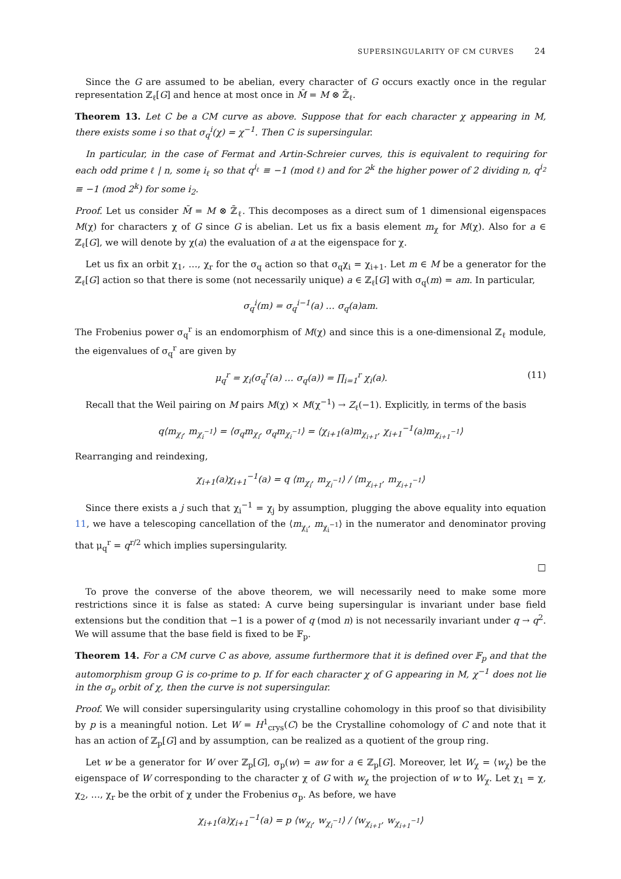SUPERSINGULARITY OF CM CURVES 24
Since the G are assumed to be abelian, every character of G occurs exactly once in the regular representation ℤ<sub>ℓ</sub>[G] and hence at most once in M̄ = M ⊗ ℤ̄<sub>ℓ</sub>.
Theorem 13. Let C be a CM curve as above. Suppose that for each character χ appearing in M, there exists some i so that σ<sub>q</sub><sup>i</sup>(χ) = χ<sup>−1</sup>. Then C is supersingular.
In particular, in the case of Fermat and Artin-Schreier curves, this is equivalent to requiring for each odd prime ℓ | n, some i<sub>ℓ</sub> so that q<sup>i<sub>ℓ</sub></sup> ≡ −1 (mod ℓ) and for 2<sup>k</sup> the higher power of 2 dividing n, q<sup>i<sub>2</sub></sup> ≡ −1 (mod 2<sup>k</sup>) for some i<sub>2</sub>.
Proof. Let us consider M̄ = M ⊗ ℤ̄<sub>ℓ</sub>. This decomposes as a direct sum of 1 dimensional eigenspaces M(χ) for characters χ of G since G is abelian. Let us fix a basis element m<sub>χ</sub> for M(χ). Also for a ∈ ℤ<sub>ℓ</sub>[G], we will denote by χ(a) the evaluation of a at the eigenspace for χ.
Let us fix an orbit χ<sub>1</sub>, …, χ<sub>r</sub> for the σ<sub>q</sub> action so that σ<sub>q</sub>χ<sub>i</sub> = χ<sub>i+1</sub>. Let m ∈ M be a generator for the ℤ<sub>ℓ</sub>[G] action so that there is some (not necessarily unique) a ∈ ℤ<sub>ℓ</sub>[G] with σ<sub>q</sub>(m) = am. In particular,
σ<sub>q</sub><sup>i</sup>(m) = σ<sub>q</sub><sup>i−1</sup>(a) … σ<sub>q</sub>(a)am.
The Frobenius power σ<sub>q</sub><sup>r</sup> is an endomorphism of M(χ) and since this is a one-dimensional ℤ<sub>ℓ</sub> module, the eigenvalues of σ<sub>q</sub><sup>r</sup> are given by
μ<sub>q</sub><sup>r</sup> = χ<sub>i</sub>(σ<sub>q</sub><sup>r</sup>(a) … σ<sub>q</sub>(a)) = ∏<sub>i=1</sub><sup>r</sup> χ<sub>i</sub>(a). (11)
Recall that the Weil pairing on M pairs M(χ) × M(χ<sup>−1</sup>) → Z<sub>ℓ</sub>(−1). Explicitly, in terms of the basis
q⟨m<sub>χ<sub>i</sub></sub>, m<sub>χ<sub>i</sub><sup>−1</sup></sub>⟩ = ⟨σ<sub>q</sub>m<sub>χ<sub>i</sub></sub>, σ<sub>q</sub>m<sub>χ<sub>i</sub><sup>−1</sup></sub>⟩ = ⟨χ<sub>i+1</sub>(a)m<sub>χ<sub>i+1</sub></sub>, χ<sub>i+1</sub><sup>−1</sup>(a)m<sub>χ<sub>i+1</sub><sup>−1</sup></sub>⟩
Rearranging and reindexing,
χ<sub>i+1</sub>(a)χ<sub>i+1</sub><sup>−1</sup>(a) = q ⟨m<sub>χ<sub>i</sub></sub>, m<sub>χ<sub>i</sub><sup>−1</sup></sub>⟩ / ⟨m<sub>χ<sub>i+1</sub></sub>, m<sub>χ<sub>i+1</sub><sup>−1</sup></sub>⟩
Since there exists a j such that χ<sub>i</sub><sup>−1</sup> = χ<sub>j</sub> by assumption, plugging the above equality into equation 11, we have a telescoping cancellation of the ⟨m<sub>χ<sub>i</sub></sub>, m<sub>χ<sub>i</sub><sup>−1</sup></sub>⟩ in the numerator and denominator proving that μ<sub>q</sub><sup>r</sup> = q<sup>r/2</sup> which implies supersingularity.
□
To prove the converse of the above theorem, we will necessarily need to make some more restrictions since it is false as stated: A curve being supersingular is invariant under base field extensions but the condition that −1 is a power of q (mod n) is not necessarily invariant under q → q<sup>2</sup>. We will assume that the base field is fixed to be 𝔽<sub>p</sub>.
Theorem 14. For a CM curve C as above, assume furthermore that it is defined over 𝔽<sub>p</sub> and that the automorphism group G is co-prime to p. If for each character χ of G appearing in M, χ<sup>−1</sup> does not lie in the σ<sub>p</sub> orbit of χ, then the curve is not supersingular.
Proof. We will consider supersingularity using crystalline cohomology in this proof so that divisibility by p is a meaningful notion. Let W = H<sup>1</sup><sub>crys</sub>(C) be the Crystalline cohomology of C and note that it has an action of ℤ<sub>p</sub>[G] and by assumption, can be realized as a quotient of the group ring.
Let w be a generator for W over ℤ<sub>p</sub>[G], σ<sub>p</sub>(w) = aw for a ∈ ℤ<sub>p</sub>[G]. Moreover, let W<sub>χ</sub> = ⟨w<sub>χ</sub>⟩ be the eigenspace of W corresponding to the character χ of G with w<sub>χ</sub> the projection of w to W<sub>χ</sub>. Let χ<sub>1</sub> = χ, χ<sub>2</sub>, …, χ<sub>r</sub> be the orbit of χ under the Frobenius σ<sub>p</sub>. As before, we have
χ<sub>i+1</sub>(a)χ<sub>i+1</sub><sup>−1</sup>(a) = p ⟨w<sub>χ<sub>i</sub></sub>, w<sub>χ<sub>i</sub><sup>−1</sup></sub>⟩ / ⟨w<sub>χ<sub>i+1</sub></sub>, w<sub>χ<sub>i+1</sub><sup>−1</sup></sub>⟩